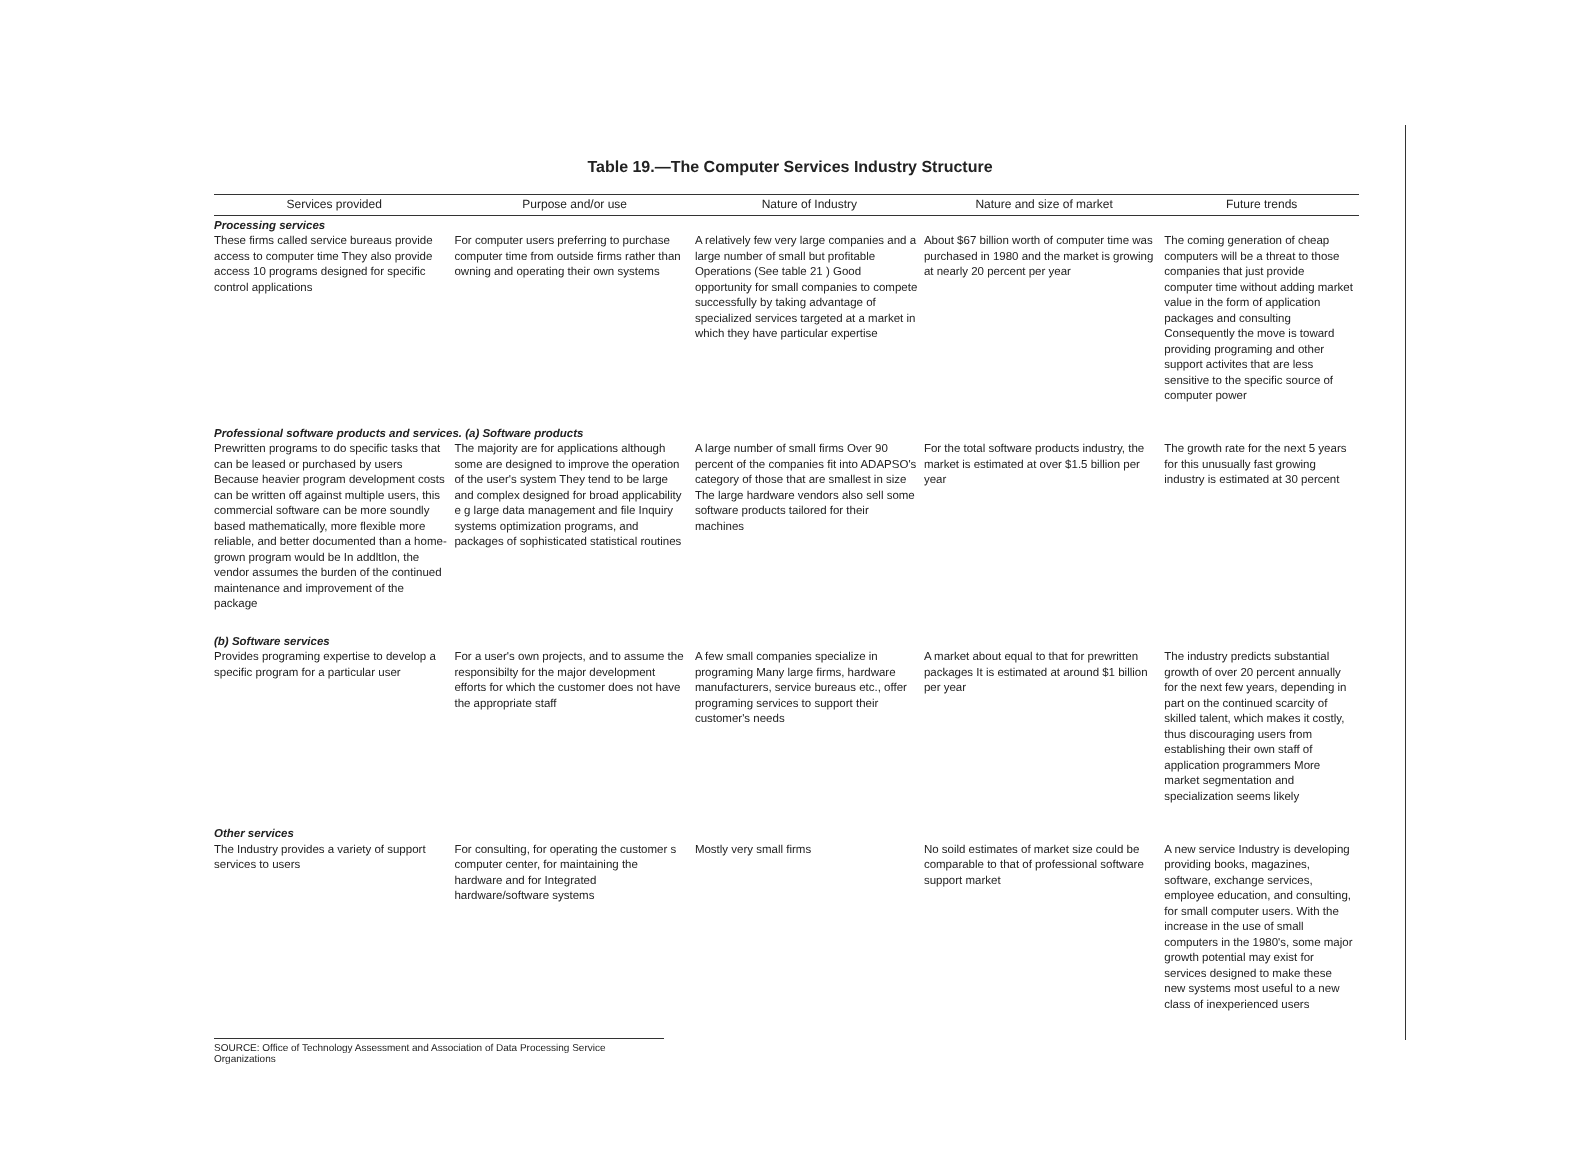Table 19.—The Computer Services Industry Structure
| Services provided | Purpose and/or use | Nature of Industry | Nature and size of market | Future trends |
| --- | --- | --- | --- | --- |
| Processing services | | | | |
| These firms called service bureaus provide access to computer time They also provide access 10 programs designed for specific control applications | For computer users preferring to purchase computer time from outside firms rather than owning and operating their own systems | A relatively few very large companies and a large number of small but profitable Operations (See table 21 ) Good opportunity for small companies to compete successfully by taking advantage of specialized services targeted at a market in which they have particular expertise | About $67 billion worth of computer time was purchased in 1980 and the market is growing at nearly 20 percent per year | The coming generation of cheap computers will be a threat to those companies that just provide computer time without adding market value in the form of application packages and consulting Consequently the move is toward providing programing and other support activites that are less sensitive to the specific source of computer power |
| Professional software products and services. (a) Software products | | | | |
| Prewritten programs to do specific tasks that can be leased or purchased by users Because heavier program development costs can be written off against multiple users, this commercial software can be more soundly based mathematically, more flexible more reliable, and better documented than a home-grown program would be In addltlon, the vendor assumes the burden of the continued maintenance and improvement of the package | The majority are for applications although some are designed to improve the operation of the user's system They tend to be large and complex designed for broad applicability e g large data management and file Inquiry systems optimization programs, and packages of sophisticated statistical routines | A large number of small firms Over 90 percent of the companies fit into ADAPSO's category of those that are smallest in size The large hardware vendors also sell some software products tailored for their machines | For the total software products industry, the market is estimated at over $1.5 billion per year | The growth rate for the next 5 years for this unusually fast growing industry is estimated at 30 percent |
| (b) Software services | | | | |
| Provides programing expertise to develop a specific program for a particular user | For a user's own projects, and to assume the responsibilty for the major development efforts for which the customer does not have the appropriate staff | A few small companies specialize in programing Many large firms, hardware manufacturers, service bureaus etc., offer programing services to support their customer's needs | A market about equal to that for prewritten packages It is estimated at around $1 billion per year | The industry predicts substantial growth of over 20 percent annually for the next few years, depending in part on the continued scarcity of skilled talent, which makes it costly, thus discouraging users from establishing their own staff of application programmers More market segmentation and specialization seems likely |
| Other services | | | | |
| The Industry provides a variety of support services to users | For consulting, for operating the customer s computer center, for maintaining the hardware and for Integrated hardware/software systems | Mostly very small firms | No soild estimates of market size could be comparable to that of professional software support market | A new service Industry is developing providing books, magazines, software, exchange services, employee education, and consulting, for small computer users. With the increase in the use of small computers in the 1980's, some major growth potential may exist for services designed to make these new systems most useful to a new class of inexperienced users |
SOURCE: Office of Technology Assessment and Association of Data Processing Service Organizations